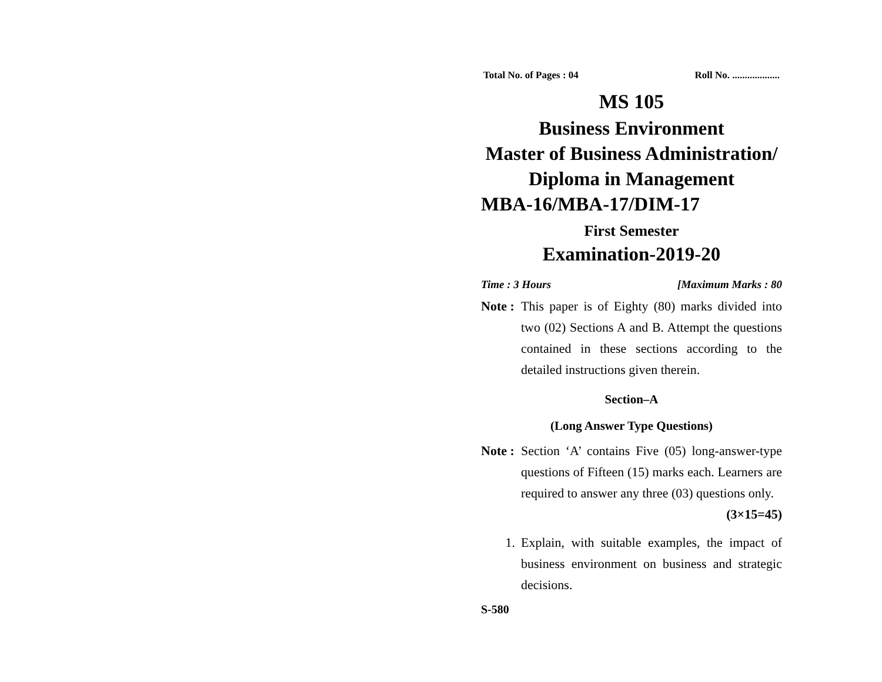Total No. of Pages : 04 Roll No. ...................
MS 105
Business Environment
Master of Business Administration/
Diploma in Management
MBA-16/MBA-17/DIM-17
First Semester
Examination-2019-20
Time : 3 Hours [Maximum Marks : 80
Note : This paper is of Eighty (80) marks divided into two (02) Sections A and B. Attempt the questions contained in these sections according to the detailed instructions given therein.
Section–A
(Long Answer Type Questions)
Note : Section ‘A’ contains Five (05) long-answer-type questions of Fifteen (15) marks each. Learners are required to answer any three (03) questions only. (3×15=45)
1. Explain, with suitable examples, the impact of business environment on business and strategic decisions.
S-580